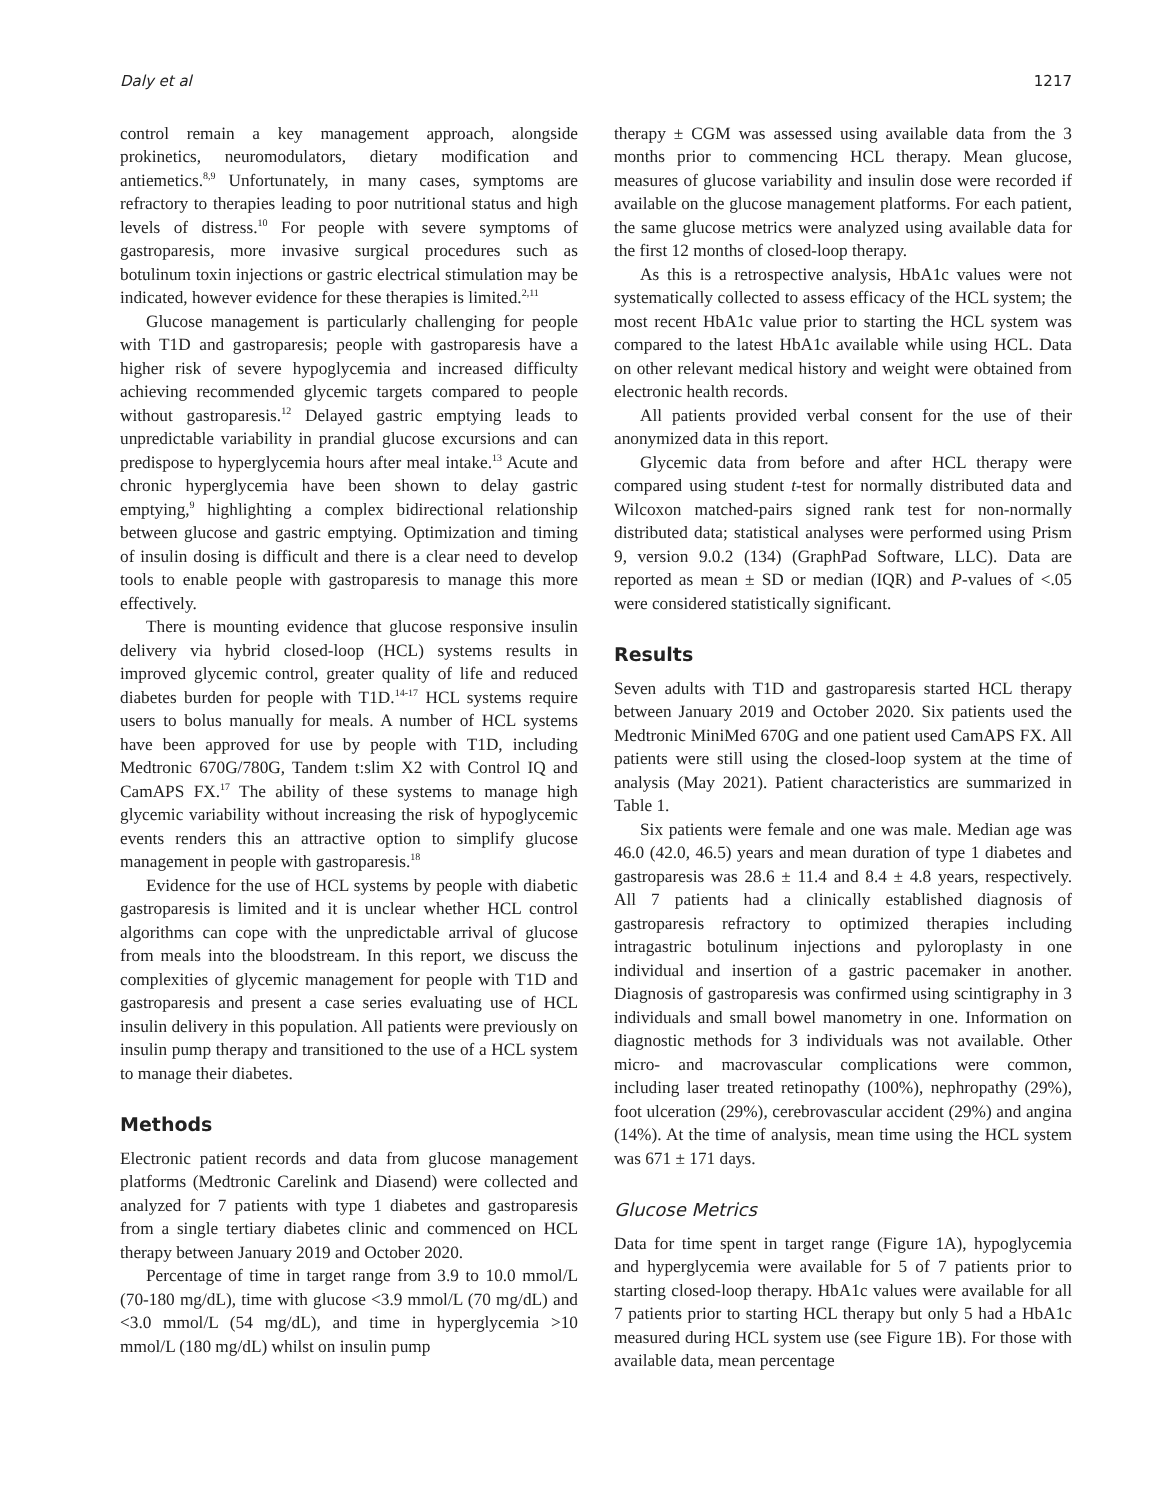Daly et al 1217
control remain a key management approach, alongside prokinetics, neuromodulators, dietary modification and antiemetics.<sup>8,9</sup> Unfortunately, in many cases, symptoms are refractory to therapies leading to poor nutritional status and high levels of distress.<sup>10</sup> For people with severe symptoms of gastroparesis, more invasive surgical procedures such as botulinum toxin injections or gastric electrical stimulation may be indicated, however evidence for these therapies is limited.<sup>2,11</sup>
Glucose management is particularly challenging for people with T1D and gastroparesis; people with gastroparesis have a higher risk of severe hypoglycemia and increased difficulty achieving recommended glycemic targets compared to people without gastroparesis.<sup>12</sup> Delayed gastric emptying leads to unpredictable variability in prandial glucose excursions and can predispose to hyperglycemia hours after meal intake.<sup>13</sup> Acute and chronic hyperglycemia have been shown to delay gastric emptying,<sup>9</sup> highlighting a complex bidirectional relationship between glucose and gastric emptying. Optimization and timing of insulin dosing is difficult and there is a clear need to develop tools to enable people with gastroparesis to manage this more effectively.
There is mounting evidence that glucose responsive insulin delivery via hybrid closed-loop (HCL) systems results in improved glycemic control, greater quality of life and reduced diabetes burden for people with T1D.<sup>14-17</sup> HCL systems require users to bolus manually for meals. A number of HCL systems have been approved for use by people with T1D, including Medtronic 670G/780G, Tandem t:slim X2 with Control IQ and CamAPS FX.<sup>17</sup> The ability of these systems to manage high glycemic variability without increasing the risk of hypoglycemic events renders this an attractive option to simplify glucose management in people with gastroparesis.<sup>18</sup>
Evidence for the use of HCL systems by people with diabetic gastroparesis is limited and it is unclear whether HCL control algorithms can cope with the unpredictable arrival of glucose from meals into the bloodstream. In this report, we discuss the complexities of glycemic management for people with T1D and gastroparesis and present a case series evaluating use of HCL insulin delivery in this population. All patients were previously on insulin pump therapy and transitioned to the use of a HCL system to manage their diabetes.
Methods
Electronic patient records and data from glucose management platforms (Medtronic Carelink and Diasend) were collected and analyzed for 7 patients with type 1 diabetes and gastroparesis from a single tertiary diabetes clinic and commenced on HCL therapy between January 2019 and October 2020.
Percentage of time in target range from 3.9 to 10.0 mmol/L (70-180 mg/dL), time with glucose <3.9 mmol/L (70 mg/dL) and <3.0 mmol/L (54 mg/dL), and time in hyperglycemia >10 mmol/L (180 mg/dL) whilst on insulin pump
therapy ± CGM was assessed using available data from the 3 months prior to commencing HCL therapy. Mean glucose, measures of glucose variability and insulin dose were recorded if available on the glucose management platforms. For each patient, the same glucose metrics were analyzed using available data for the first 12 months of closed-loop therapy.
As this is a retrospective analysis, HbA1c values were not systematically collected to assess efficacy of the HCL system; the most recent HbA1c value prior to starting the HCL system was compared to the latest HbA1c available while using HCL. Data on other relevant medical history and weight were obtained from electronic health records.
All patients provided verbal consent for the use of their anonymized data in this report.
Glycemic data from before and after HCL therapy were compared using student t-test for normally distributed data and Wilcoxon matched-pairs signed rank test for non-normally distributed data; statistical analyses were performed using Prism 9, version 9.0.2 (134) (GraphPad Software, LLC). Data are reported as mean ± SD or median (IQR) and P-values of <.05 were considered statistically significant.
Results
Seven adults with T1D and gastroparesis started HCL therapy between January 2019 and October 2020. Six patients used the Medtronic MiniMed 670G and one patient used CamAPS FX. All patients were still using the closed-loop system at the time of analysis (May 2021). Patient characteristics are summarized in Table 1.
Six patients were female and one was male. Median age was 46.0 (42.0, 46.5) years and mean duration of type 1 diabetes and gastroparesis was 28.6 ± 11.4 and 8.4 ± 4.8 years, respectively. All 7 patients had a clinically established diagnosis of gastroparesis refractory to optimized therapies including intragastric botulinum injections and pyloroplasty in one individual and insertion of a gastric pacemaker in another. Diagnosis of gastroparesis was confirmed using scintigraphy in 3 individuals and small bowel manometry in one. Information on diagnostic methods for 3 individuals was not available. Other micro- and macrovascular complications were common, including laser treated retinopathy (100%), nephropathy (29%), foot ulceration (29%), cerebrovascular accident (29%) and angina (14%). At the time of analysis, mean time using the HCL system was 671 ± 171 days.
Glucose Metrics
Data for time spent in target range (Figure 1A), hypoglycemia and hyperglycemia were available for 5 of 7 patients prior to starting closed-loop therapy. HbA1c values were available for all 7 patients prior to starting HCL therapy but only 5 had a HbA1c measured during HCL system use (see Figure 1B). For those with available data, mean percentage